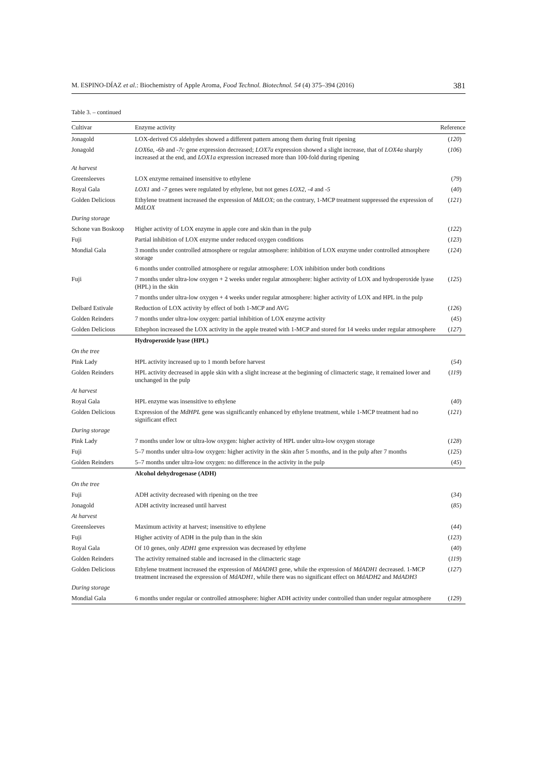M. ESPINO-DÍAZ et al.: Biochemistry of Apple Aroma, Food Technol. Biotechnol. 54 (4) 375–394 (2016) 381
Table 3. – continued
| Cultivar | Enzyme activity | Reference |
| --- | --- | --- |
| Jonagold | LOX-derived C6 aldehydes showed a different pattern among them during fruit ripening | ( 120 ) |
| Jonagold | LOX6a , -6b and -7c gene expression decreased; LOX7a expression showed a slight increase, that of LOX4a sharply increased at the end, and LOX1a expression increased more than 100-fold during ripening | ( 106 ) |
| At harvest | | |
| Greensleeves | LOX enzyme remained insensitive to ethylene | ( 79 ) |
| Royal Gala | LOX1 and -7 genes were regulated by ethylene, but not genes LOX2 , -4 and -5 | ( 40 ) |
| Golden Delicious | Ethylene treatment increased the expression of MdLOX ; on the contrary, 1-MCP treatment suppressed the expression of MdLOX | ( 121 ) |
| During storage | | |
| Schone van Boskoop | Higher activity of LOX enzyme in apple core and skin than in the pulp | ( 122 ) |
| Fuji | Partial inhibition of LOX enzyme under reduced oxygen conditions | ( 123 ) |
| Mondial Gala | 3 months under controlled atmosphere or regular atmosphere: inhibition of LOX enzyme under controlled atmosphere storage | ( 124 ) |
| | 6 months under controlled atmosphere or regular atmosphere: LOX inhibition under both conditions | |
| Fuji | 7 months under ultra-low oxygen + 2 weeks under regular atmosphere: higher activity of LOX and hydroperoxide lyase (HPL) in the skin | ( 125 ) |
| | 7 months under ultra-low oxygen + 4 weeks under regular atmosphere: higher activity of LOX and HPL in the pulp | |
| Delbard Estivale | Reduction of LOX activity by effect of both 1-MCP and AVG | ( 126 ) |
| Golden Reinders | 7 months under ultra-low oxygen: partial inhibition of LOX enzyme activity | ( 45 ) |
| Golden Delicious | Ethephon increased the LOX activity in the apple treated with 1-MCP and stored for 14 weeks under regular atmosphere | ( 127 ) |
| | Hydroperoxide lyase (HPL) | |
| On the tree | | |
| Pink Lady | HPL activity increased up to 1 month before harvest | ( 54 ) |
| Golden Reinders | HPL activity decreased in apple skin with a slight increase at the beginning of climacteric stage, it remained lower and unchanged in the pulp | ( 119 ) |
| At harvest | | |
| Royal Gala | HPL enzyme was insensitive to ethylene | ( 40 ) |
| Golden Delicious | Expression of the MdHPL gene was significantly enhanced by ethylene treatment, while 1-MCP treatment had no significant effect | ( 121 ) |
| During storage | | |
| Pink Lady | 7 months under low or ultra-low oxygen: higher activity of HPL under ultra-low oxygen storage | ( 128 ) |
| Fuji | 5–7 months under ultra-low oxygen: higher activity in the skin after 5 months, and in the pulp after 7 months | ( 125 ) |
| Golden Reinders | 5–7 months under ultra-low oxygen: no difference in the activity in the pulp | ( 45 ) |
| | Alcohol dehydrogenase (ADH) | |
| On the tree | | |
| Fuji | ADH activity decreased with ripening on the tree | ( 34 ) |
| Jonagold | ADH activity increased until harvest | ( 85 ) |
| At harvest | | |
| Greensleeves | Maximum activity at harvest; insensitive to ethylene | ( 44 ) |
| Fuji | Higher activity of ADH in the pulp than in the skin | ( 123 ) |
| Royal Gala | Of 10 genes, only ADH1 gene expression was decreased by ethylene | ( 40 ) |
| Golden Reinders | The activity remained stable and increased in the climacteric stage | ( 119 ) |
| Golden Delicious | Ethylene treatment increased the expression of MdADH3 gene, while the expression of MdADH1 decreased. 1-MCP treatment increased the expression of MdADH1 , while there was no significant effect on MdADH2 and MdADH3 | ( 127 ) |
| During storage | | |
| Mondial Gala | 6 months under regular or controlled atmosphere: higher ADH activity under controlled than under regular atmosphere | ( 129 ) |